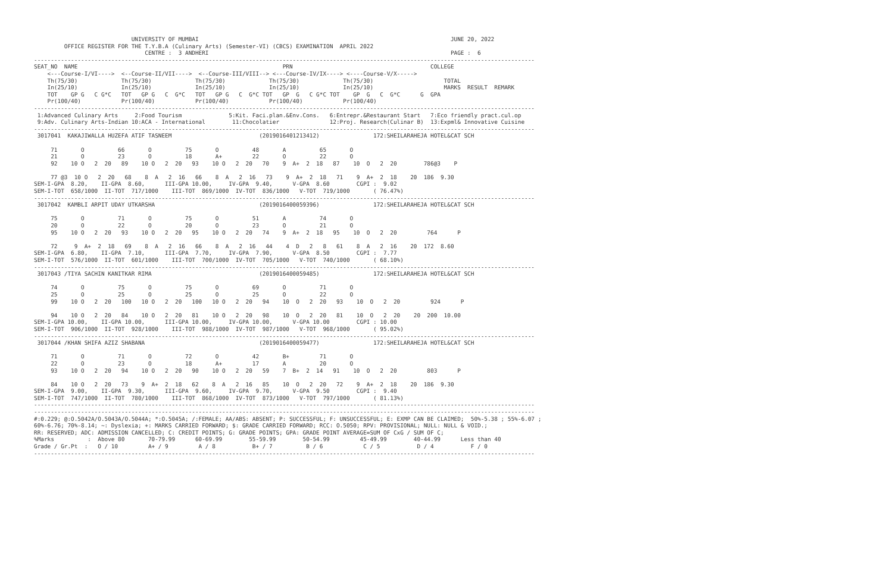UNIVERSITY OF MUMBAI                                                                           JUNE 20, 2022
         OFFICE REGISTER FOR THE T.Y.B.A (Culinary Arts) (Semester-VI) (CBCS) EXAMINATION  APRIL 2022
                                 CENTRE :  3 ANDHERI                                                                        PAGE :  6
-----------------------------------------------------------------------------------------------------------------------------------------------------
SEAT_NO  NAME                                                             PRN                                         COLLEGE
    <---Course-I/VI---->  <--Course-II/VII---->  <--Course-III/VIII--> <---Course-IV/IX----> <----Course-V/X----->
    Th(75/30)             Th(75/30)             Th(75/30)             Th(75/30)             Th(75/30)                     TOTAL
    In(25/10)             In(25/10)             In(25/10)             In(25/10)             In(25/10)                     MARKS  RESULT  REMARK
    TOT    GP G   C G*C   TOT   GP G   C  G*C   TOT   GP G   C  G*C TOT   GP  G   C G*C TOT    GP  G   C  G*C      G  GPA
    Pr(100/40)            Pr(100/40)            Pr(100/40)            Pr(100/40)            Pr(100/40)
-----------------------------------------------------------------------------------------------------------------------------------------------------
 1:Advanced Culinary Arts     2:Food Tourism              5:Kit. Faci.plan.&Env.Cons.   6:Entrepr.&Restaurant Start   7:Eco friendly pract.cul.op
 9:Adv. Culinary Arts-Indian 10:ACA - International        11:Chocolatier               12:Proj. Research(Culinar B)  13:Expml& Innovative Cuisine
-----------------------------------------------------------------------------------------------------------------------------------------------------
 3017041  KAKAJIWALLA HUZEFA ATIF TASNEEM                          (2019016401213412)                172:SHEILARAHEJA HOTEL&CAT SCH

     71       O          66       O          75       O          48       A          65       O
     21       O          23       O          18       A+         22       O          22       O
     92    10 O   2  20   89    10 O   2  20   93    10 O   2  20   70    9  A+  2  18   87    10  O   2  20        786@3    P

     77 @3  10 O   2  20   68    8  A   2  16   66    8  A   2  16   73    9  A+  2  18   71    9  A+  2  18    20  186  9.30
SEM-I-GPA  8.20,    II-GPA  8.60,      III-GPA 10.00,     IV-GPA  9.40,      V-GPA  8.60        CGPI :  9.02
SEM-I-TOT  658/1000  II-TOT  717/1000    III-TOT  869/1000  IV-TOT  836/1000   V-TOT  719/1000       ( 76.47%)
-----------------------------------------------------------------------------------------------------------------------------------------------------
 3017042  KAMBLI ARPIT UDAY UTKARSHA                               (2019016400059396)                172:SHEILARAHEJA HOTEL&CAT SCH

     75       O          71       O          75       O          51       A          74       O
     20       O          22       O          20       O          23       O          21       O
     95    10 O   2  20   93    10 O   2  20   95    10 O   2  20   74    9  A+  2  18   95    10  O   2  20         764      P

     72     9  A+  2  18   69    8  A   2  16   66    8  A   2  16   44    4  D   2   8   61    8  A   2  16    20  172  8.60
SEM-I-GPA  6.80,    II-GPA  7.10,      III-GPA  7.70,     IV-GPA  7.90,      V-GPA  8.50        CGPI :  7.77
SEM-I-TOT  576/1000  II-TOT  601/1000    III-TOT  700/1000  IV-TOT  705/1000   V-TOT  740/1000       ( 68.10%)
-----------------------------------------------------------------------------------------------------------------------------------------------------
 3017043 /TIYA SACHIN KANITKAR RIMA                                (2019016400059485)                172:SHEILARAHEJA HOTEL&CAT SCH

     74       O          75       O          75       O          69       O          71       O
     25       O          25       O          25       O          25       O          22       O
     99    10 O   2  20   100   10 O   2  20   100   10 O   2  20   94    10  O   2  20   93    10  O   2  20         924      P

     94    10 O   2  20   84    10 O   2  20   81    10 O   2  20   98    10  O   2  20   81    10  O   2  20    20  200  10.00
SEM-I-GPA 10.00,    II-GPA 10.00,      III-GPA 10.00,     IV-GPA 10.00,      V-GPA 10.00        CGPI : 10.00
SEM-I-TOT  906/1000  II-TOT  928/1000    III-TOT  988/1000  IV-TOT  987/1000   V-TOT  968/1000       ( 95.02%)
-----------------------------------------------------------------------------------------------------------------------------------------------------
 3017044 /KHAN SHIFA AZIZ SHABANA                                  (2019016400059477)                172:SHEILARAHEJA HOTEL&CAT SCH

     71       O          71       O          72       O          42       B+         71       O
     22       O          23       O          18       A+         17       A          20       O
     93    10 O   2  20   94    10 O   2  20   90    10 O   2  20   59    7  B+  2  14   91    10  O   2  20         803      P

     84    10 O   2  20   73    9  A+  2  18   62    8  A   2  16   85    10  O   2  20   72    9  A+  2  18    20  186  9.30
SEM-I-GPA  9.00,    II-GPA  9.30,      III-GPA  9.60,     IV-GPA  9.70,      V-GPA  9.50        CGPI :  9.40
SEM-I-TOT  747/1000  II-TOT  780/1000    III-TOT  868/1000  IV-TOT  873/1000   V-TOT  797/1000       ( 81.13%)
-----------------------------------------------------------------------------------------------------------------------------------------------------
-----------------------------------------------------------------------------------------------------------------------------------------------------
#:0.229; @:O.5042A/O.5043A/O.5044A; *:O.5045A; /:FEMALE; AA/ABS: ABSENT; P: SUCCESSFUL; F: UNSUCCESSFUL; E: EXMP CAN BE CLAIMED;  50%-5.38 ; 55%-6.07 ;
60%-6.76; 70%-8.14; ~: Dyslexia; +: MARKS CARRIED FORWARD; $: GRADE CARRIED FORWARD; RCC: O.5050; RPV: PROVISIONAL; NULL: NULL & VOID.;
RR: RESERVED; ADC: ADMISSION CANCELLED; C: CREDIT POINTS; G: GRADE POINTS; GPA: GRADE POINT AVERAGE=SUM OF CxG / SUM OF C;
%Marks          :  Above 80       70-79.99      60-69.99        55-59.99        50-54.99         45-49.99        40-44.99      Less than 40
Grade / Gr.Pt  :   O / 10         A+ / 9         A / 8           B+ / 7          B / 6            C / 5           D / 4           F / 0
-----------------------------------------------------------------------------------------------------------------------------------------------------